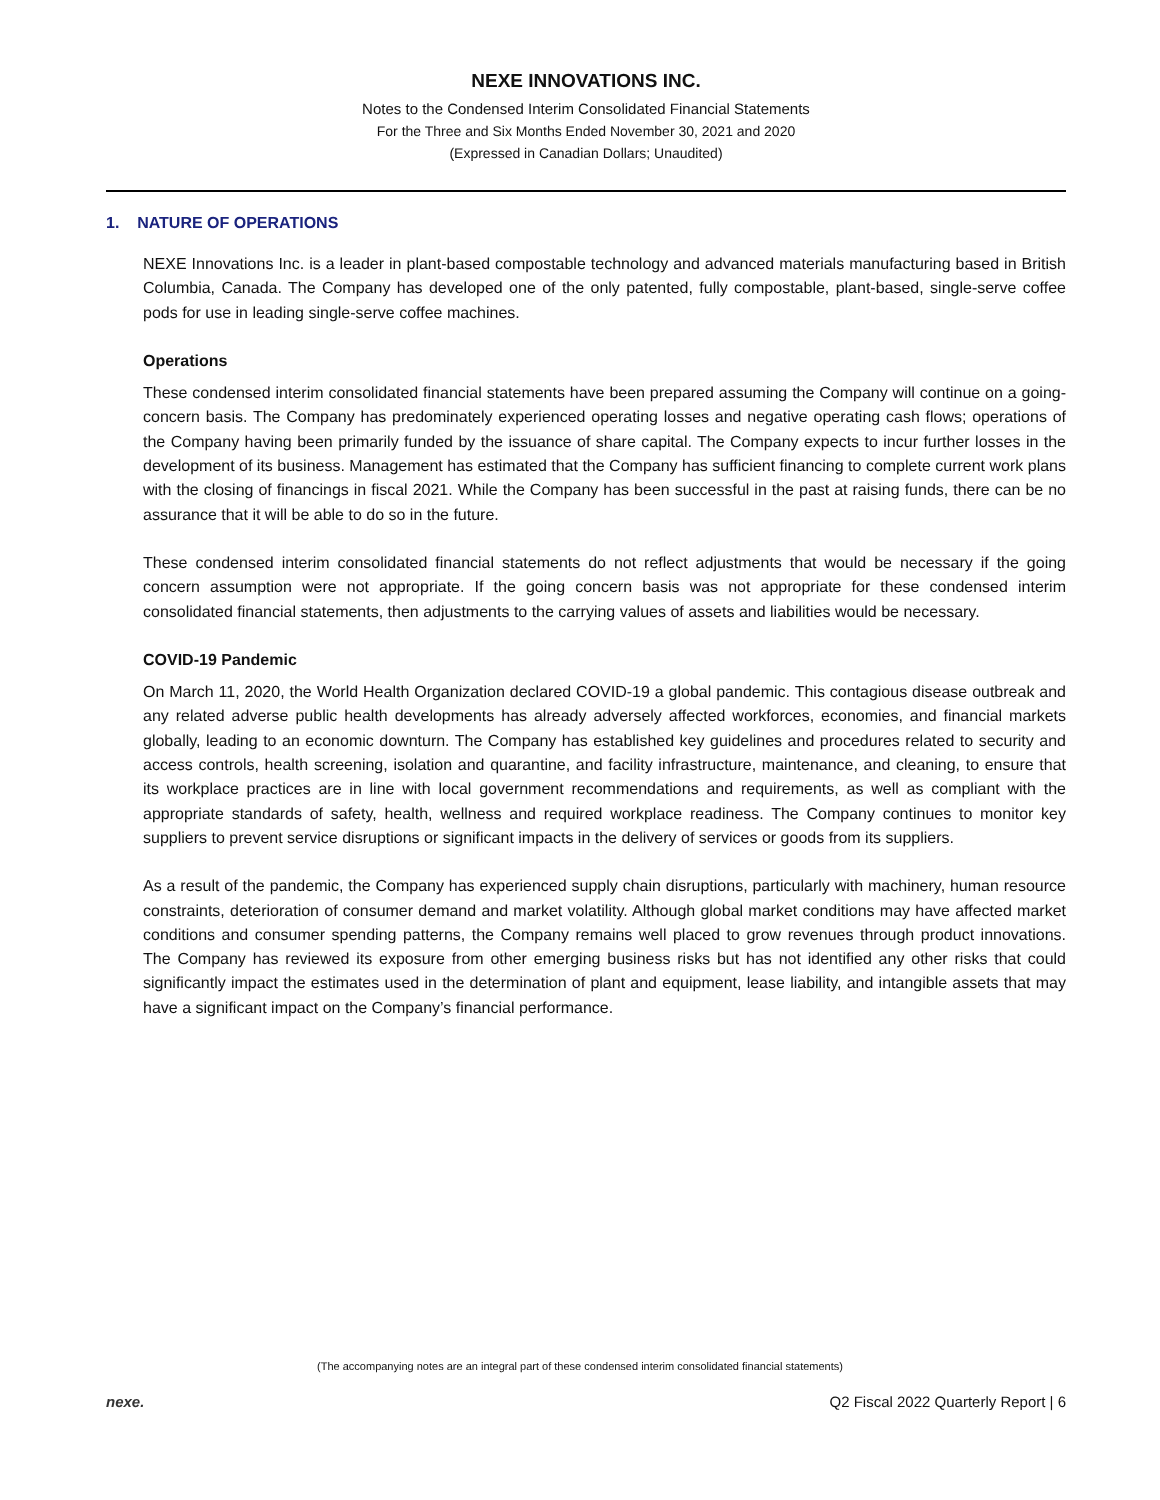NEXE INNOVATIONS INC.
Notes to the Condensed Interim Consolidated Financial Statements
For the Three and Six Months Ended November 30, 2021 and 2020
(Expressed in Canadian Dollars; Unaudited)
1. NATURE OF OPERATIONS
NEXE Innovations Inc. is a leader in plant-based compostable technology and advanced materials manufacturing based in British Columbia, Canada. The Company has developed one of the only patented, fully compostable, plant-based, single-serve coffee pods for use in leading single-serve coffee machines.
Operations
These condensed interim consolidated financial statements have been prepared assuming the Company will continue on a going-concern basis. The Company has predominately experienced operating losses and negative operating cash flows; operations of the Company having been primarily funded by the issuance of share capital. The Company expects to incur further losses in the development of its business. Management has estimated that the Company has sufficient financing to complete current work plans with the closing of financings in fiscal 2021. While the Company has been successful in the past at raising funds, there can be no assurance that it will be able to do so in the future.
These condensed interim consolidated financial statements do not reflect adjustments that would be necessary if the going concern assumption were not appropriate. If the going concern basis was not appropriate for these condensed interim consolidated financial statements, then adjustments to the carrying values of assets and liabilities would be necessary.
COVID-19 Pandemic
On March 11, 2020, the World Health Organization declared COVID-19 a global pandemic. This contagious disease outbreak and any related adverse public health developments has already adversely affected workforces, economies, and financial markets globally, leading to an economic downturn. The Company has established key guidelines and procedures related to security and access controls, health screening, isolation and quarantine, and facility infrastructure, maintenance, and cleaning, to ensure that its workplace practices are in line with local government recommendations and requirements, as well as compliant with the appropriate standards of safety, health, wellness and required workplace readiness. The Company continues to monitor key suppliers to prevent service disruptions or significant impacts in the delivery of services or goods from its suppliers.
As a result of the pandemic, the Company has experienced supply chain disruptions, particularly with machinery, human resource constraints, deterioration of consumer demand and market volatility. Although global market conditions may have affected market conditions and consumer spending patterns, the Company remains well placed to grow revenues through product innovations. The Company has reviewed its exposure from other emerging business risks but has not identified any other risks that could significantly impact the estimates used in the determination of plant and equipment, lease liability, and intangible assets that may have a significant impact on the Company’s financial performance.
(The accompanying notes are an integral part of these condensed interim consolidated financial statements)
nexe. Q2 Fiscal 2022 Quarterly Report | 6